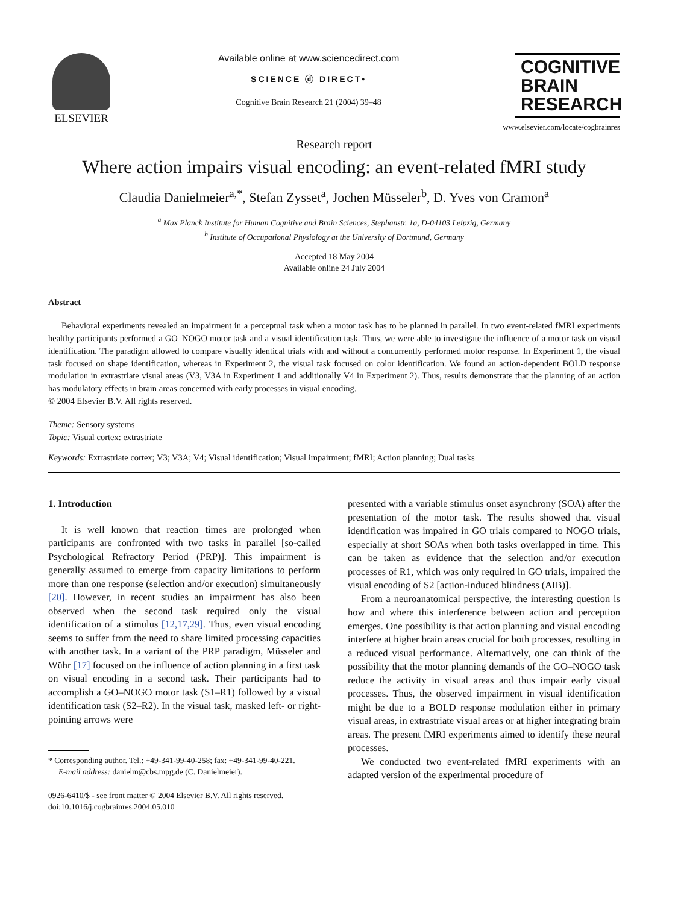ELSEVIER
Available online at www.sciencedirect.com
SCIENCE ⓓ DIRECT•
Cognitive Brain Research 21 (2004) 39–48
COGNITIVE
BRAIN
RESEARCH
www.elsevier.com/locate/cogbrainres
Research report
Where action impairs visual encoding: an event-related fMRI study
Claudia Danielmeier<sup>a,*</sup>, Stefan Zysset<sup>a</sup>, Jochen Müsseler<sup>b</sup>, D. Yves von Cramon<sup>a</sup>
<sup>a</sup> Max Planck Institute for Human Cognitive and Brain Sciences, Stephanstr. 1a, D-04103 Leipzig, Germany
<sup>b</sup> Institute of Occupational Physiology at the University of Dortmund, Germany
Accepted 18 May 2004
Available online 24 July 2004
Abstract
Behavioral experiments revealed an impairment in a perceptual task when a motor task has to be planned in parallel. In two event-related fMRI experiments healthy participants performed a GO–NOGO motor task and a visual identification task. Thus, we were able to investigate the influence of a motor task on visual identification. The paradigm allowed to compare visually identical trials with and without a concurrently performed motor response. In Experiment 1, the visual task focused on shape identification, whereas in Experiment 2, the visual task focused on color identification. We found an action-dependent BOLD response modulation in extrastriate visual areas (V3, V3A in Experiment 1 and additionally V4 in Experiment 2). Thus, results demonstrate that the planning of an action has modulatory effects in brain areas concerned with early processes in visual encoding.
© 2004 Elsevier B.V. All rights reserved.
Theme: Sensory systems
Topic: Visual cortex: extrastriate
Keywords: Extrastriate cortex; V3; V3A; V4; Visual identification; Visual impairment; fMRI; Action planning; Dual tasks
1. Introduction
It is well known that reaction times are prolonged when participants are confronted with two tasks in parallel [so-called Psychological Refractory Period (PRP)]. This impairment is generally assumed to emerge from capacity limitations to perform more than one response (selection and/or execution) simultaneously [20]. However, in recent studies an impairment has also been observed when the second task required only the visual identification of a stimulus [12,17,29]. Thus, even visual encoding seems to suffer from the need to share limited processing capacities with another task. In a variant of the PRP paradigm, Müsseler and Wühr [17] focused on the influence of action planning in a first task on visual encoding in a second task. Their participants had to accomplish a GO–NOGO motor task (S1–R1) followed by a visual identification task (S2–R2). In the visual task, masked left- or right-pointing arrows were
* Corresponding author. Tel.: +49-341-99-40-258; fax: +49-341-99-40-221.
E-mail address: danielm@cbs.mpg.de (C. Danielmeier).
0926-6410/$ - see front matter © 2004 Elsevier B.V. All rights reserved.
doi:10.1016/j.cogbrainres.2004.05.010
presented with a variable stimulus onset asynchrony (SOA) after the presentation of the motor task. The results showed that visual identification was impaired in GO trials compared to NOGO trials, especially at short SOAs when both tasks overlapped in time. This can be taken as evidence that the selection and/or execution processes of R1, which was only required in GO trials, impaired the visual encoding of S2 [action-induced blindness (AIB)].
From a neuroanatomical perspective, the interesting question is how and where this interference between action and perception emerges. One possibility is that action planning and visual encoding interfere at higher brain areas crucial for both processes, resulting in a reduced visual performance. Alternatively, one can think of the possibility that the motor planning demands of the GO–NOGO task reduce the activity in visual areas and thus impair early visual processes. Thus, the observed impairment in visual identification might be due to a BOLD response modulation either in primary visual areas, in extrastriate visual areas or at higher integrating brain areas. The present fMRI experiments aimed to identify these neural processes.
We conducted two event-related fMRI experiments with an adapted version of the experimental procedure of